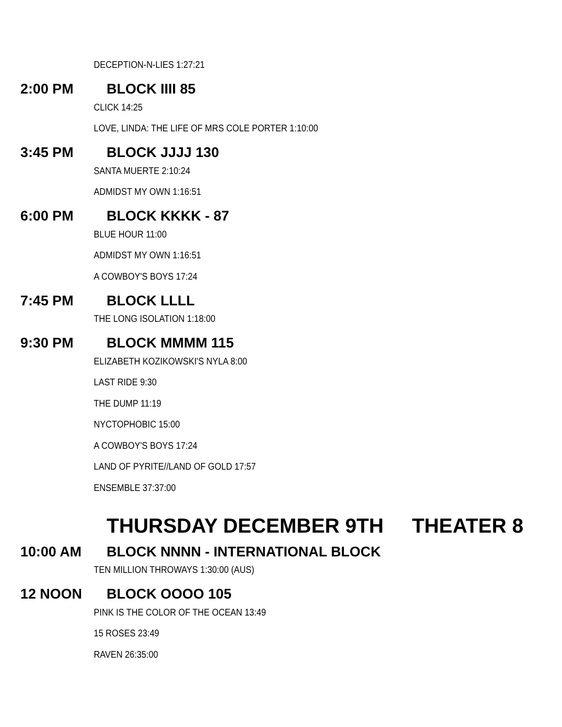DECEPTION-N-LIES 1:27:21
2:00 PM BLOCK IIII 85
CLICK 14:25
LOVE, LINDA: THE LIFE OF MRS COLE PORTER 1:10:00
3:45 PM BLOCK JJJJ 130
SANTA MUERTE 2:10:24
ADMIDST MY OWN 1:16:51
6:00 PM BLOCK KKKK - 87
BLUE HOUR 11:00
ADMIDST MY OWN 1:16:51
A COWBOY'S BOYS 17:24
7:45 PM BLOCK LLLL
THE LONG ISOLATION 1:18:00
9:30 PM BLOCK MMMM 115
ELIZABETH KOZIKOWSKI'S NYLA 8:00
LAST RIDE 9:30
THE DUMP 11:19
NYCTOPHOBIC 15:00
A COWBOY'S BOYS 17:24
LAND OF PYRITE//LAND OF GOLD 17:57
ENSEMBLE 37:37:00
THURSDAY DECEMBER 9TH THEATER 8
10:00 AM
BLOCK NNNN - INTERNATIONAL BLOCK
TEN MILLION THROWAYS 1:30:00 (AUS)
12 NOON BLOCK OOOO 105
PINK IS THE COLOR OF THE OCEAN 13:49
15 ROSES 23:49
RAVEN 26:35:00